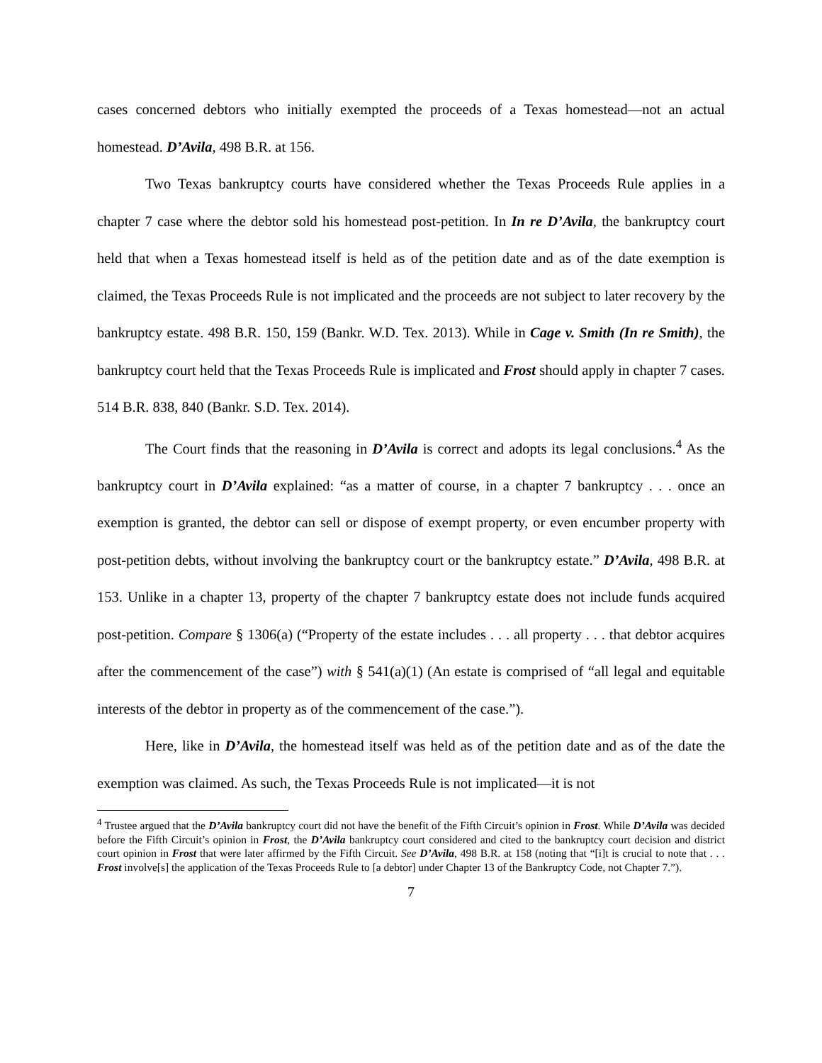cases concerned debtors who initially exempted the proceeds of a Texas homestead—not an actual homestead. D’Avila, 498 B.R. at 156.
Two Texas bankruptcy courts have considered whether the Texas Proceeds Rule applies in a chapter 7 case where the debtor sold his homestead post-petition. In In re D’Avila, the bankruptcy court held that when a Texas homestead itself is held as of the petition date and as of the date exemption is claimed, the Texas Proceeds Rule is not implicated and the proceeds are not subject to later recovery by the bankruptcy estate. 498 B.R. 150, 159 (Bankr. W.D. Tex. 2013). While in Cage v. Smith (In re Smith), the bankruptcy court held that the Texas Proceeds Rule is implicated and Frost should apply in chapter 7 cases. 514 B.R. 838, 840 (Bankr. S.D. Tex. 2014).
The Court finds that the reasoning in D’Avila is correct and adopts its legal conclusions.<sup>4</sup> As the bankruptcy court in D’Avila explained: “as a matter of course, in a chapter 7 bankruptcy . . . once an exemption is granted, the debtor can sell or dispose of exempt property, or even encumber property with post-petition debts, without involving the bankruptcy court or the bankruptcy estate.” D’Avila, 498 B.R. at 153. Unlike in a chapter 13, property of the chapter 7 bankruptcy estate does not include funds acquired post-petition. Compare § 1306(a) (“Property of the estate includes . . . all property . . . that debtor acquires after the commencement of the case”) with § 541(a)(1) (An estate is comprised of “all legal and equitable interests of the debtor in property as of the commencement of the case.”).
Here, like in D’Avila, the homestead itself was held as of the petition date and as of the date the exemption was claimed. As such, the Texas Proceeds Rule is not implicated—it is not
<sup>4</sup> Trustee argued that the D’Avila bankruptcy court did not have the benefit of the Fifth Circuit’s opinion in Frost. While D’Avila was decided before the Fifth Circuit’s opinion in Frost, the D’Avila bankruptcy court considered and cited to the bankruptcy court decision and district court opinion in Frost that were later affirmed by the Fifth Circuit. See D’Avila, 498 B.R. at 158 (noting that “[i]t is crucial to note that . . . Frost involve[s] the application of the Texas Proceeds Rule to [a debtor] under Chapter 13 of the Bankruptcy Code, not Chapter 7.”).
7